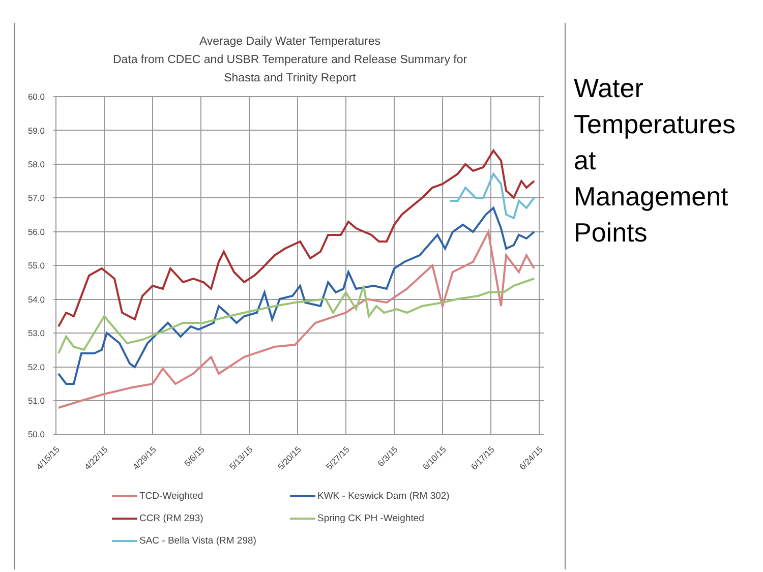Average Daily Water Temperatures
Data from CDEC and USBR Temperature and Release Summary for
Shasta and Trinity Report
60.0
59.0
58.0
57.0
56.0
55.0
54.0
53.0
52.0
51.0
50.0
4/15/15
4/22/15
4/29/15
5/6/15
5/13/15
5/20/15
5/27/15
6/3/15
6/10/15
6/17/15
6/24/15
TCD-Weighted
KWK - Keswick Dam (RM 302)
CCR (RM 293)
Spring CK PH -Weighted
SAC - Bella Vista (RM 298)
Water
Temperatures
at
Management
Points